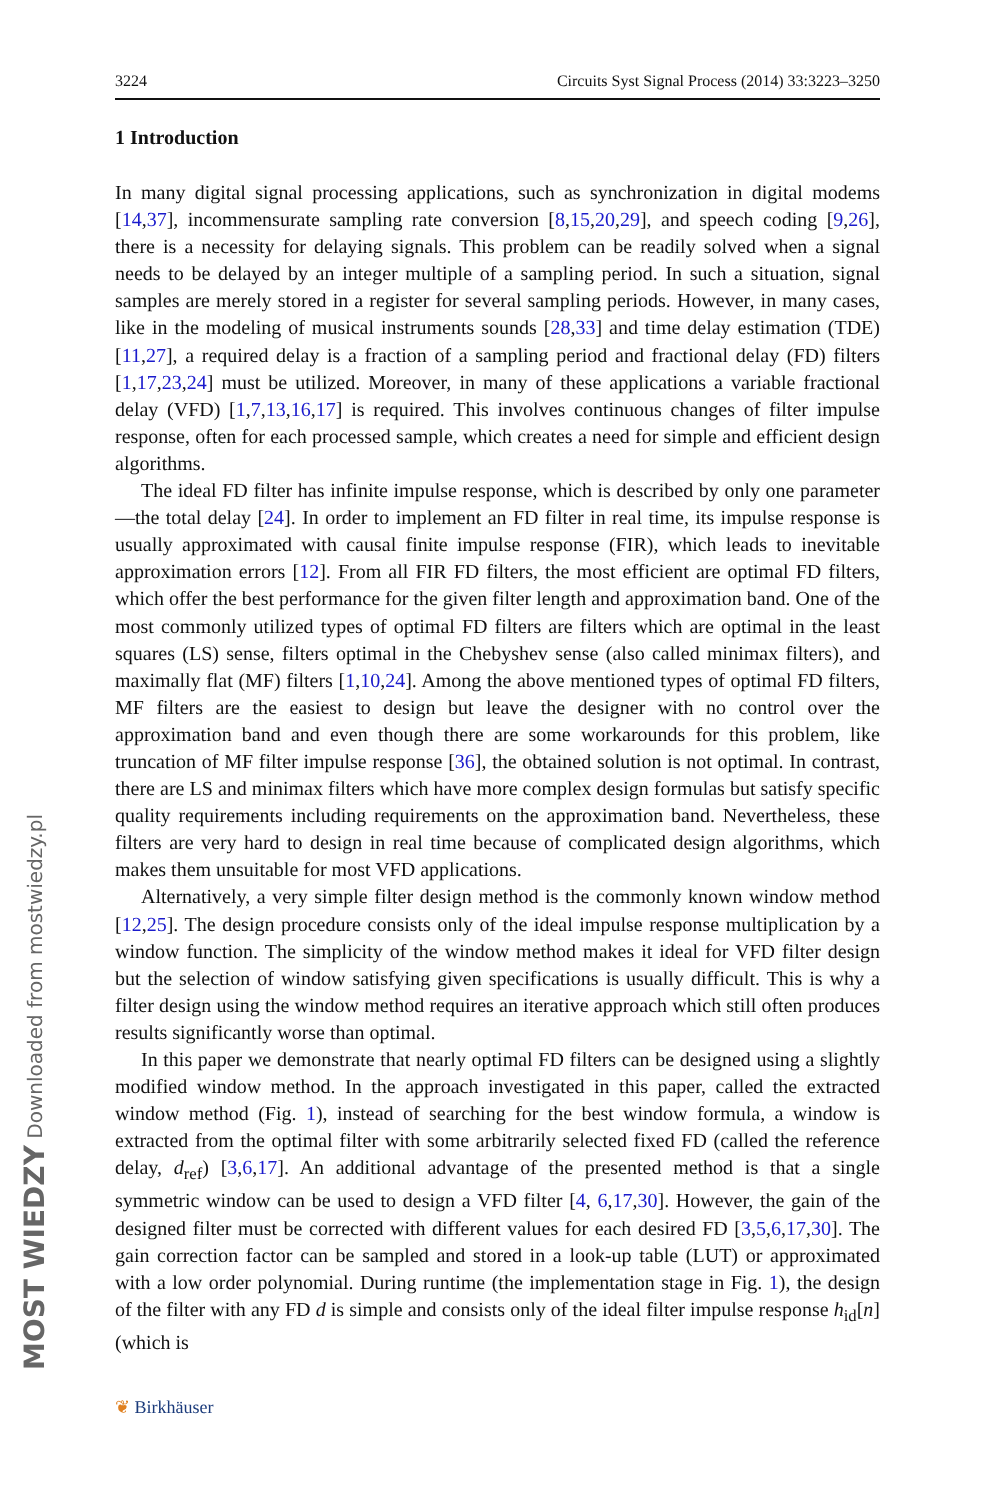MOST WIEDZY Downloaded from mostwiedzy.pl
3224 Circuits Syst Signal Process (2014) 33:3223–3250
1 Introduction
In many digital signal processing applications, such as synchronization in digital modems [14,37], incommensurate sampling rate conversion [8,15,20,29], and speech coding [9,26], there is a necessity for delaying signals. This problem can be readily solved when a signal needs to be delayed by an integer multiple of a sampling period. In such a situation, signal samples are merely stored in a register for several sampling periods. However, in many cases, like in the modeling of musical instruments sounds [28,33] and time delay estimation (TDE) [11,27], a required delay is a fraction of a sampling period and fractional delay (FD) filters [1,17,23,24] must be utilized. Moreover, in many of these applications a variable fractional delay (VFD) [1,7,13,16,17] is required. This involves continuous changes of filter impulse response, often for each processed sample, which creates a need for simple and efficient design algorithms.
The ideal FD filter has infinite impulse response, which is described by only one parameter—the total delay [24]. In order to implement an FD filter in real time, its impulse response is usually approximated with causal finite impulse response (FIR), which leads to inevitable approximation errors [12]. From all FIR FD filters, the most efficient are optimal FD filters, which offer the best performance for the given filter length and approximation band. One of the most commonly utilized types of optimal FD filters are filters which are optimal in the least squares (LS) sense, filters optimal in the Chebyshev sense (also called minimax filters), and maximally flat (MF) filters [1,10,24]. Among the above mentioned types of optimal FD filters, MF filters are the easiest to design but leave the designer with no control over the approximation band and even though there are some workarounds for this problem, like truncation of MF filter impulse response [36], the obtained solution is not optimal. In contrast, there are LS and minimax filters which have more complex design formulas but satisfy specific quality requirements including requirements on the approximation band. Nevertheless, these filters are very hard to design in real time because of complicated design algorithms, which makes them unsuitable for most VFD applications.
Alternatively, a very simple filter design method is the commonly known window method [12,25]. The design procedure consists only of the ideal impulse response multiplication by a window function. The simplicity of the window method makes it ideal for VFD filter design but the selection of window satisfying given specifications is usually difficult. This is why a filter design using the window method requires an iterative approach which still often produces results significantly worse than optimal.
In this paper we demonstrate that nearly optimal FD filters can be designed using a slightly modified window method. In the approach investigated in this paper, called the extracted window method (Fig. 1), instead of searching for the best window formula, a window is extracted from the optimal filter with some arbitrarily selected fixed FD (called the reference delay, d<sub>ref</sub>) [3,6,17]. An additional advantage of the presented method is that a single symmetric window can be used to design a VFD filter [4, 6,17,30]. However, the gain of the designed filter must be corrected with different values for each desired FD [3,5,6,17,30]. The gain correction factor can be sampled and stored in a look-up table (LUT) or approximated with a low order polynomial. During runtime (the implementation stage in Fig. 1), the design of the filter with any FD d is simple and consists only of the ideal filter impulse response h<sub>id</sub>[n] (which is
❦ Birkhäuser